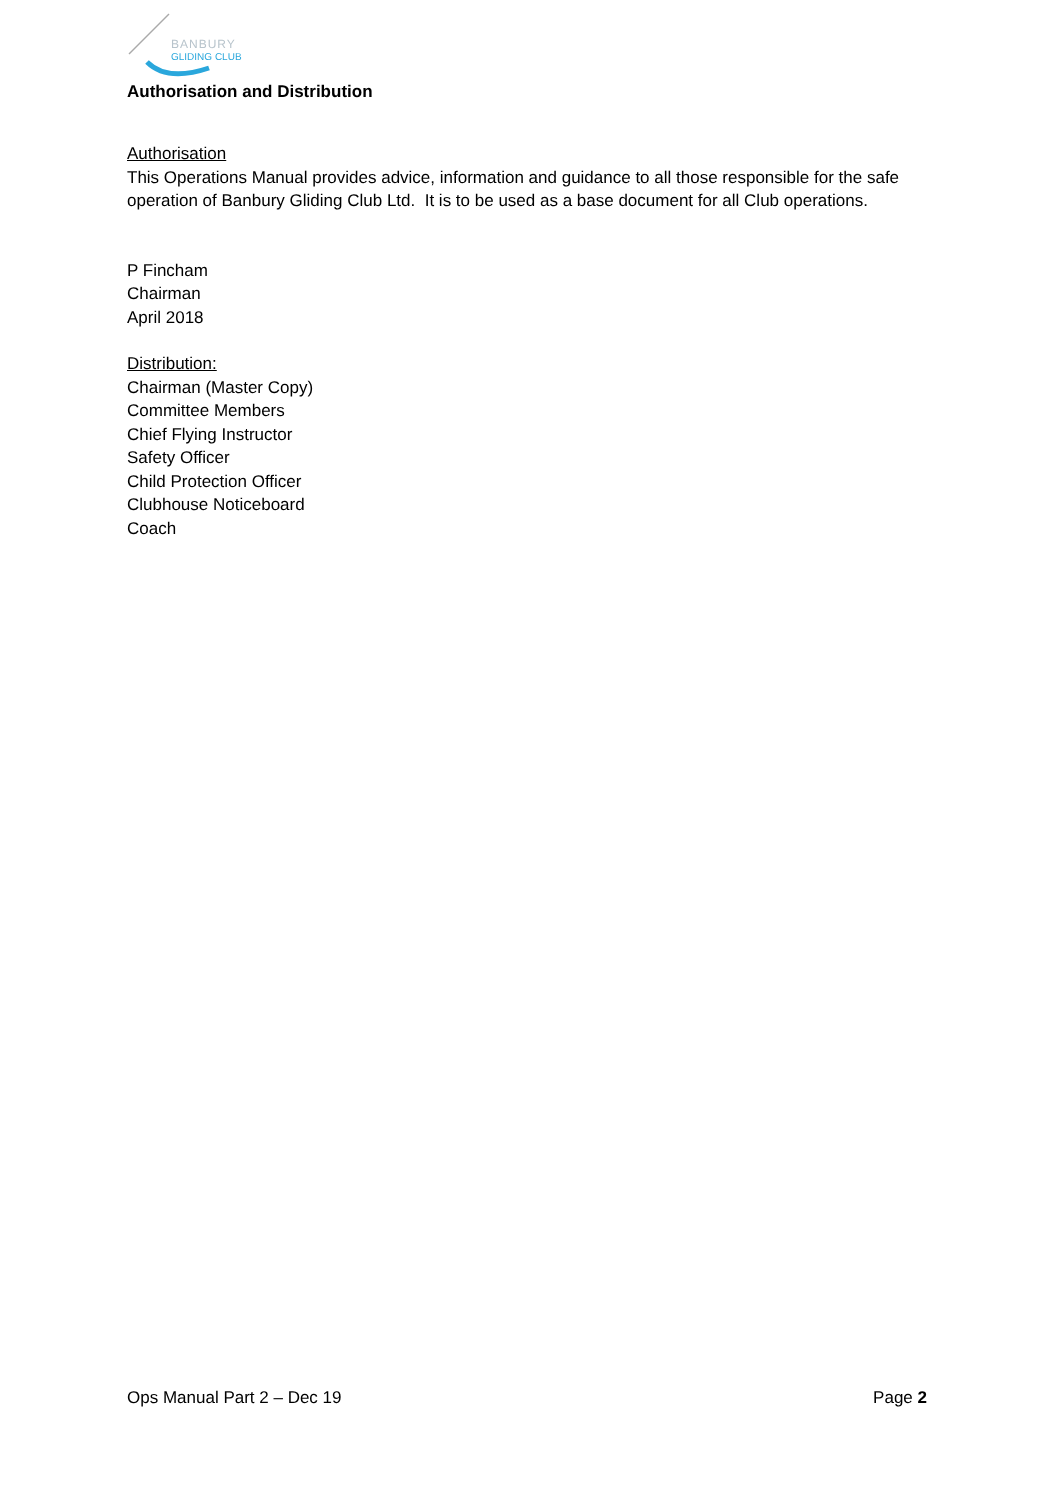BANBURY
GLIDING CLUB
Authorisation and Distribution
Authorisation
This Operations Manual provides advice, information and guidance to all those responsible for the safe operation of Banbury Gliding Club Ltd. It is to be used as a base document for all Club operations.
P Fincham
Chairman
April 2018
Distribution:
Chairman (Master Copy)
Committee Members
Chief Flying Instructor
Safety Officer
Child Protection Officer
Clubhouse Noticeboard
Coach
Ops Manual Part 2 – Dec 19 Page 2